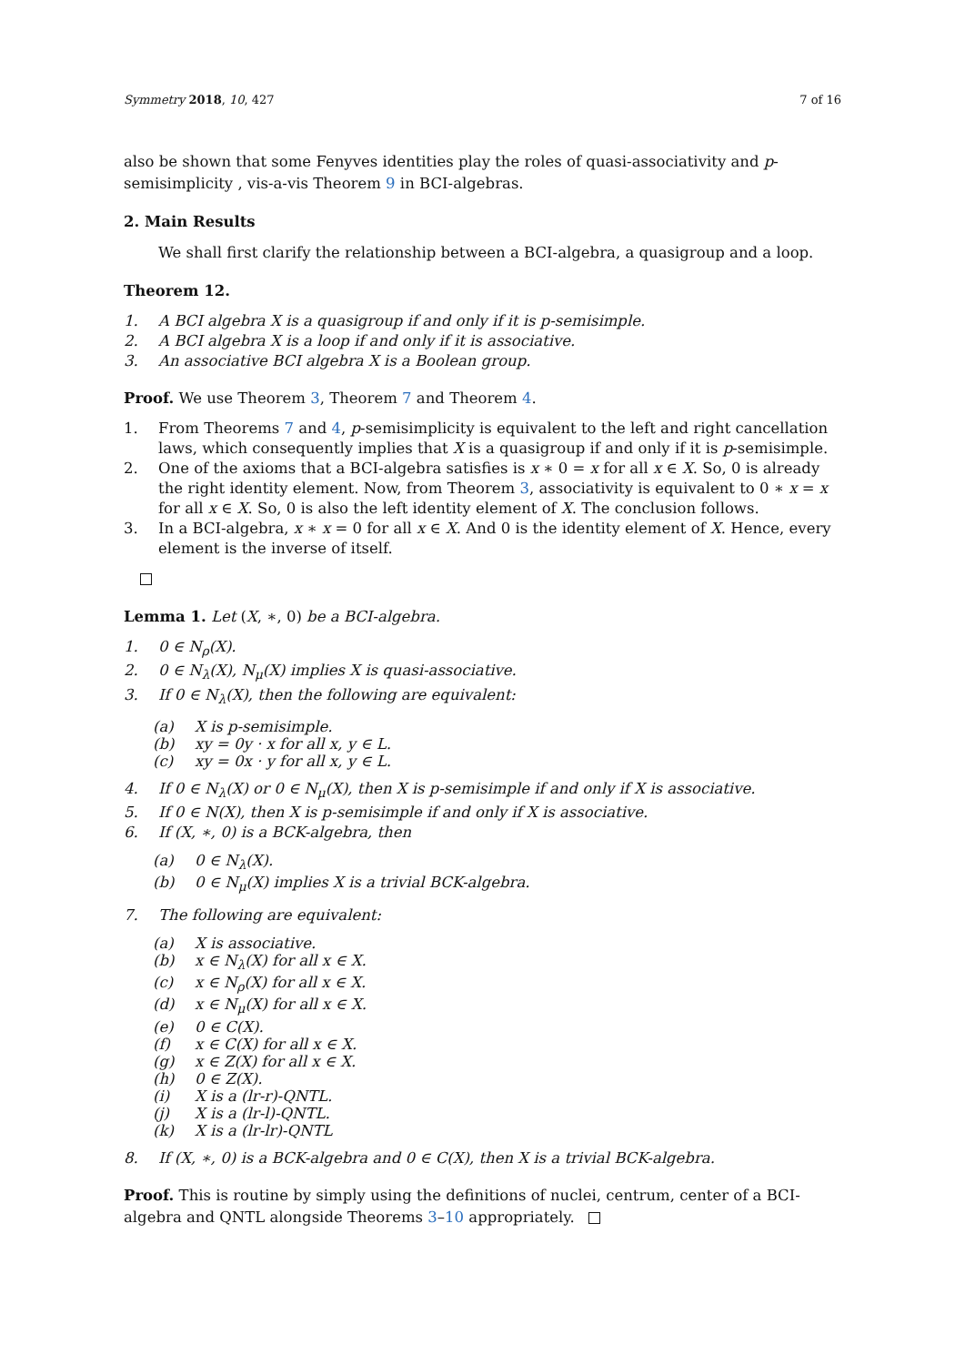Symmetry 2018, 10, 427 7 of 16
also be shown that some Fenyves identities play the roles of quasi-associativity and p-semisimplicity , vis-a-vis Theorem 9 in BCI-algebras.
2. Main Results
We shall first clarify the relationship between a BCI-algebra, a quasigroup and a loop.
Theorem 12.
1. A BCI algebra X is a quasigroup if and only if it is p-semisimple.
2. A BCI algebra X is a loop if and only if it is associative.
3. An associative BCI algebra X is a Boolean group.
Proof. We use Theorem 3, Theorem 7 and Theorem 4.
1. From Theorems 7 and 4, p-semisimplicity is equivalent to the left and right cancellation laws, which consequently implies that X is a quasigroup if and only if it is p-semisimple.
2. One of the axioms that a BCI-algebra satisfies is x ∗ 0 = x for all x ∈ X. So, 0 is already the right identity element. Now, from Theorem 3, associativity is equivalent to 0 ∗ x = x for all x ∈ X. So, 0 is also the left identity element of X. The conclusion follows.
3. In a BCI-algebra, x ∗ x = 0 for all x ∈ X. And 0 is the identity element of X. Hence, every element is the inverse of itself.
Lemma 1. Let (X, ∗, 0) be a BCI-algebra.
1. 0 ∈ N<sub>ρ</sub>(X).
2. 0 ∈ N<sub>λ</sub>(X), N<sub>μ</sub>(X) implies X is quasi-associative.
3. If 0 ∈ N<sub>λ</sub>(X), then the following are equivalent:
(a) X is p-semisimple.
(b) xy = 0y · x for all x, y ∈ L.
(c) xy = 0x · y for all x, y ∈ L.
4. If 0 ∈ N<sub>λ</sub>(X) or 0 ∈ N<sub>μ</sub>(X), then X is p-semisimple if and only if X is associative.
5. If 0 ∈ N(X), then X is p-semisimple if and only if X is associative.
6. If (X, ∗, 0) is a BCK-algebra, then
(a) 0 ∈ N<sub>λ</sub>(X).
(b) 0 ∈ N<sub>μ</sub>(X) implies X is a trivial BCK-algebra.
7. The following are equivalent:
(a) X is associative.
(b) x ∈ N<sub>λ</sub>(X) for all x ∈ X.
(c) x ∈ N<sub>ρ</sub>(X) for all x ∈ X.
(d) x ∈ N<sub>μ</sub>(X) for all x ∈ X.
(e) 0 ∈ C(X).
(f) x ∈ C(X) for all x ∈ X.
(g) x ∈ Z(X) for all x ∈ X.
(h) 0 ∈ Z(X).
(i) X is a (lr-r)-QNTL.
(j) X is a (lr-l)-QNTL.
(k) X is a (lr-lr)-QNTL
8. If (X, ∗, 0) is a BCK-algebra and 0 ∈ C(X), then X is a trivial BCK-algebra.
Proof. This is routine by simply using the definitions of nuclei, centrum, center of a BCI-algebra and QNTL alongside Theorems 3–10 appropriately.